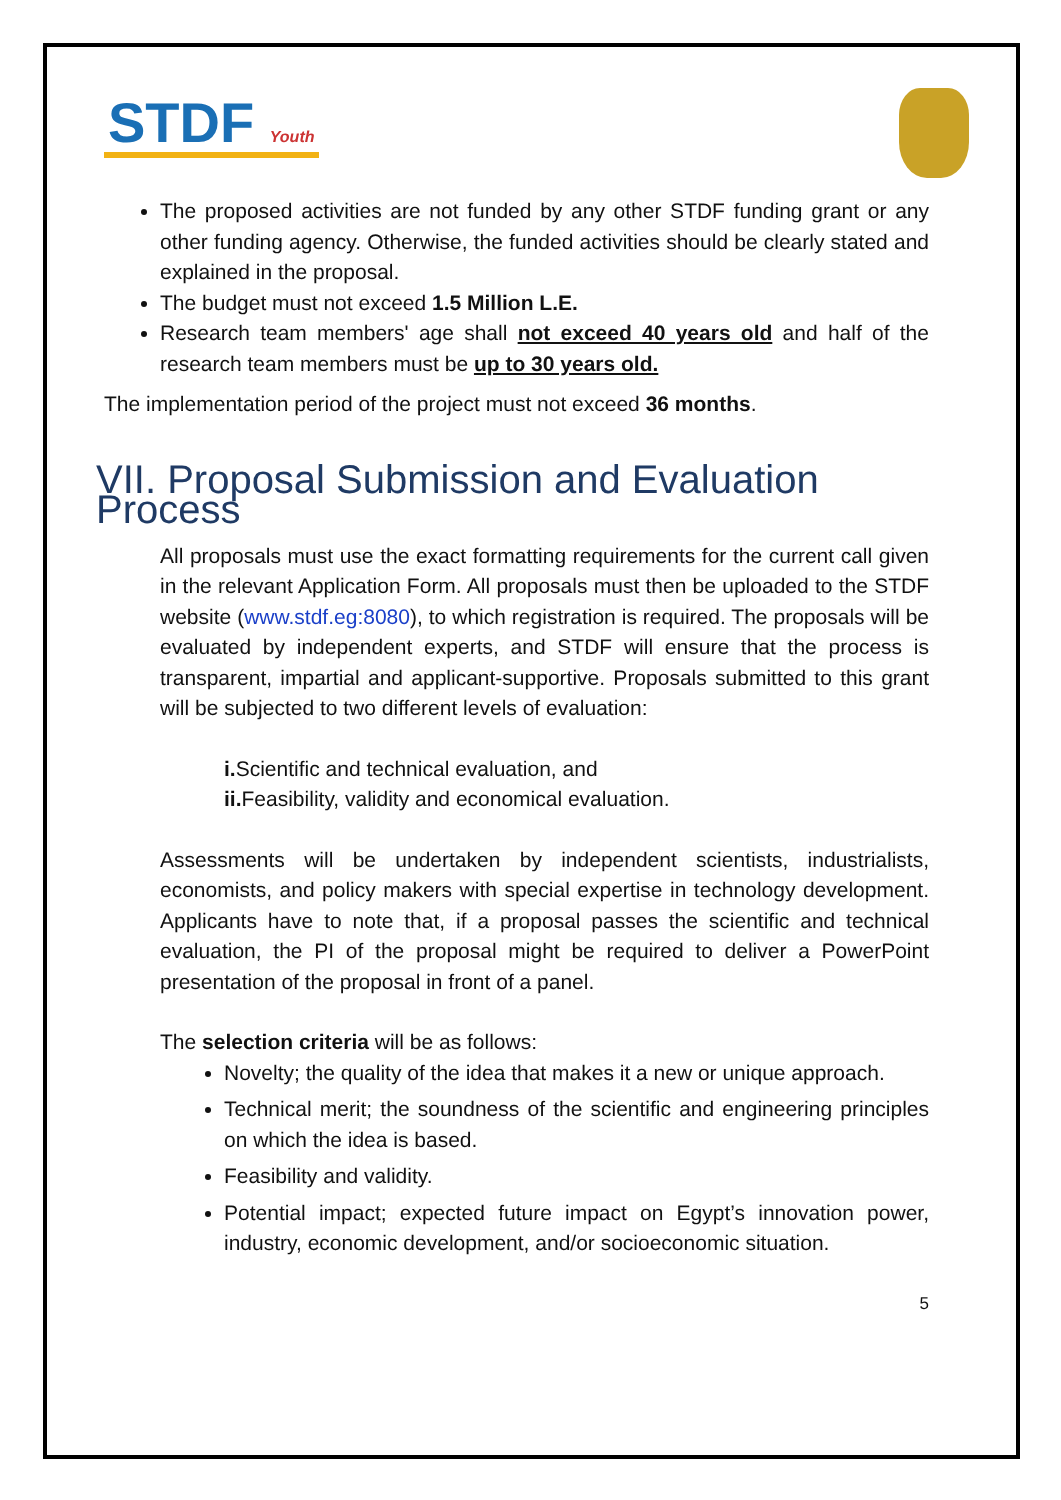STDF Youth
The proposed activities are not funded by any other STDF funding grant or any other funding agency. Otherwise, the funded activities should be clearly stated and explained in the proposal.
The budget must not exceed 1.5 Million L.E.
Research team members' age shall not exceed 40 years old and half of the research team members must be up to 30 years old.
The implementation period of the project must not exceed 36 months.
VII. Proposal Submission and Evaluation Process
All proposals must use the exact formatting requirements for the current call given in the relevant Application Form. All proposals must then be uploaded to the STDF website (www.stdf.eg:8080), to which registration is required. The proposals will be evaluated by independent experts, and STDF will ensure that the process is transparent, impartial and applicant-supportive. Proposals submitted to this grant will be subjected to two different levels of evaluation:
i. Scientific and technical evaluation, and
ii. Feasibility, validity and economical evaluation.
Assessments will be undertaken by independent scientists, industrialists, economists, and policy makers with special expertise in technology development. Applicants have to note that, if a proposal passes the scientific and technical evaluation, the PI of the proposal might be required to deliver a PowerPoint presentation of the proposal in front of a panel.
The selection criteria will be as follows:
Novelty; the quality of the idea that makes it a new or unique approach.
Technical merit; the soundness of the scientific and engineering principles on which the idea is based.
Feasibility and validity.
Potential impact; expected future impact on Egypt’s innovation power, industry, economic development, and/or socioeconomic situation.
5